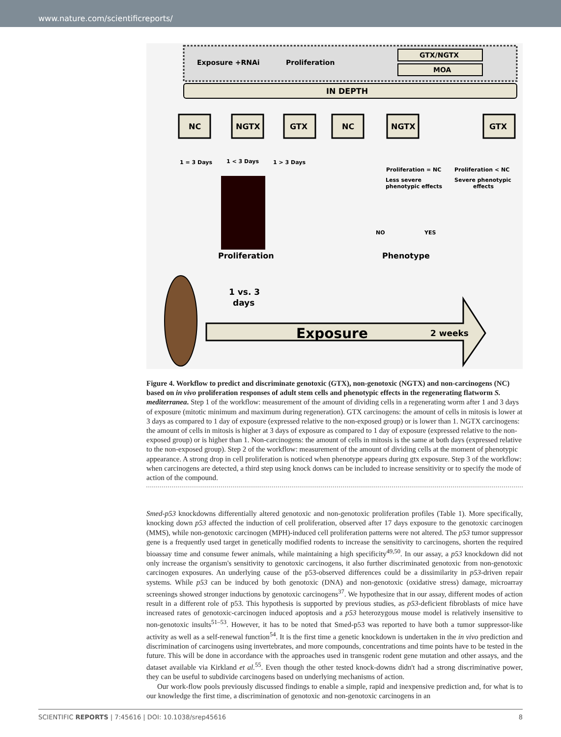www.nature.com/scientificreports/
Exposure +RNAi
Proliferation
GTX/NGTX
MOA
IN DEPTH
NC
NGTX
GTX
NC
NGTX
GTX
1 = 3 Days
1 < 3 Days
1 > 3 Days
Proliferation = NC
Less severe
phenotypic effects
Proliferation < NC
Severe phenotypic
effects
NO
YES
Proliferation
Phenotype
Exposure
2 weeks
1 vs. 3
days
Figure 4. Workflow to predict and discriminate genotoxic (GTX), non-genotoxic (NGTX) and non-carcinogens (NC) based on in vivo proliferation responses of adult stem cells and phenotypic effects in the regenerating flatworm S. mediterranea. Step 1 of the workflow: measurement of the amount of dividing cells in a regenerating worm after 1 and 3 days of exposure (mitotic minimum and maximum during regeneration). GTX carcinogens: the amount of cells in mitosis is lower at 3 days as compared to 1 day of exposure (expressed relative to the non-exposed group) or is lower than 1. NGTX carcinogens: the amount of cells in mitosis is higher at 3 days of exposure as compared to 1 day of exposure (expressed relative to the non-exposed group) or is higher than 1. Non-carcinogens: the amount of cells in mitosis is the same at both days (expressed relative to the non-exposed group). Step 2 of the workflow: measurement of the amount of dividing cells at the moment of phenotypic appearance. A strong drop in cell proliferation is noticed when phenotype appears during gtx exposure. Step 3 of the workflow: when carcinogens are detected, a third step using knock donws can be included to increase sensitivity or to specify the mode of action of the compound.
Smed-p53 knockdowns differentially altered genotoxic and non-genotoxic proliferation profiles (Table 1). More specifically, knocking down p53 affected the induction of cell proliferation, observed after 17 days exposure to the genotoxic carcinogen (MMS), while non-genotoxic carcinogen (MPH)-induced cell proliferation patterns were not altered. The p53 tumor suppressor gene is a frequently used target in genetically modified rodents to increase the sensitivity to carcinogens, shorten the required bioassay time and consume fewer animals, while maintaining a high specificity<sup>49,50</sup>. In our assay, a p53 knockdown did not only increase the organism's sensitivity to genotoxic carcinogens, it also further discriminated genotoxic from non-genotoxic carcinogen exposures. An underlying cause of the p53-observed differences could be a dissimilarity in p53-driven repair systems. While p53 can be induced by both genotoxic (DNA) and non-genotoxic (oxidative stress) damage, microarray screenings showed stronger inductions by genotoxic carcinogens<sup>37</sup>. We hypothesize that in our assay, different modes of action result in a different role of p53. This hypothesis is supported by previous studies, as p53-deficient fibroblasts of mice have increased rates of genotoxic-carcinogen induced apoptosis and a p53 heterozygous mouse model is relatively insensitive to non-genotoxic insults<sup>51–53</sup>. However, it has to be noted that Smed-p53 was reported to have both a tumor suppressor-like activity as well as a self-renewal function<sup>54</sup>. It is the first time a genetic knockdown is undertaken in the in vivo prediction and discrimination of carcinogens using invertebrates, and more compounds, concentrations and time points have to be tested in the future. This will be done in accordance with the approaches used in transgenic rodent gene mutation and other assays, and the dataset available via Kirkland et al.<sup>55</sup>. Even though the other tested knock-downs didn't had a strong discriminative power, they can be useful to subdivide carcinogens based on underlying mechanisms of action.
Our work-flow pools previously discussed findings to enable a simple, rapid and inexpensive prediction and, for what is to our knowledge the first time, a discrimination of genotoxic and non-genotoxic carcinogens in an
SCIENTIFIC REPORTS | 7:45616 | DOI: 10.1038/srep45616 8